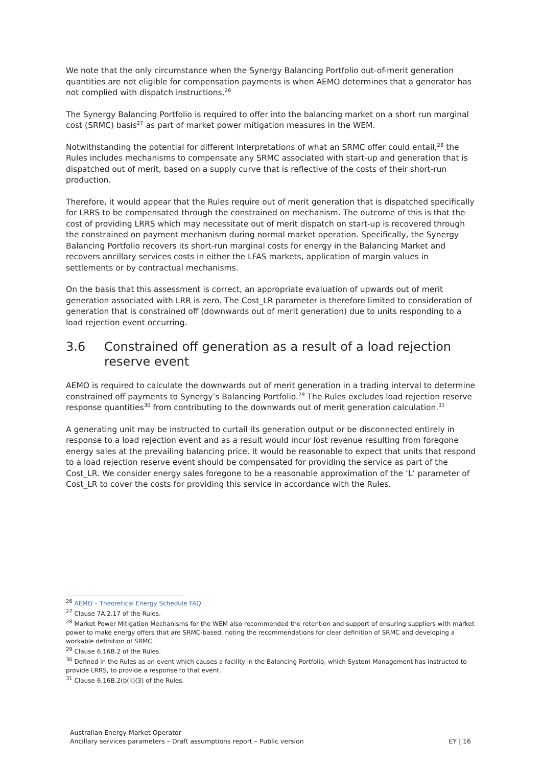We note that the only circumstance when the Synergy Balancing Portfolio out-of-merit generation quantities are not eligible for compensation payments is when AEMO determines that a generator has not complied with dispatch instructions.<sup>26</sup>
The Synergy Balancing Portfolio is required to offer into the balancing market on a short run marginal cost (SRMC) basis<sup>27</sup> as part of market power mitigation measures in the WEM.
Notwithstanding the potential for different interpretations of what an SRMC offer could entail,<sup>28</sup> the Rules includes mechanisms to compensate any SRMC associated with start-up and generation that is dispatched out of merit, based on a supply curve that is reflective of the costs of their short-run production.
Therefore, it would appear that the Rules require out of merit generation that is dispatched specifically for LRRS to be compensated through the constrained on mechanism. The outcome of this is that the cost of providing LRRS which may necessitate out of merit dispatch on start-up is recovered through the constrained on payment mechanism during normal market operation. Specifically, the Synergy Balancing Portfolio recovers its short-run marginal costs for energy in the Balancing Market and recovers ancillary services costs in either the LFAS markets, application of margin values in settlements or by contractual mechanisms.
On the basis that this assessment is correct, an appropriate evaluation of upwards out of merit generation associated with LRR is zero. The Cost_LR parameter is therefore limited to consideration of generation that is constrained off (downwards out of merit generation) due to units responding to a load rejection event occurring.
3.6 Constrained off generation as a result of a load rejection reserve event
AEMO is required to calculate the downwards out of merit generation in a trading interval to determine constrained off payments to Synergy’s Balancing Portfolio.<sup>29</sup> The Rules excludes load rejection reserve response quantities<sup>30</sup> from contributing to the downwards out of merit generation calculation.<sup>31</sup>
A generating unit may be instructed to curtail its generation output or be disconnected entirely in response to a load rejection event and as a result would incur lost revenue resulting from foregone energy sales at the prevailing balancing price. It would be reasonable to expect that units that respond to a load rejection reserve event should be compensated for providing the service as part of the Cost_LR. We consider energy sales foregone to be a reasonable approximation of the ‘L’ parameter of Cost_LR to cover the costs for providing this service in accordance with the Rules.
<sup>26</sup> AEMO – Theoretical Energy Schedule FAQ
<sup>27</sup> Clause 7A.2.17 of the Rules.
<sup>28</sup> Market Power Mitigation Mechanisms for the WEM also recommended the retention and support of ensuring suppliers with market power to make energy offers that are SRMC-based, noting the recommendations for clear definition of SRMC and developing a workable definition of SRMC.
<sup>29</sup> Clause 6.16B.2 of the Rules.
<sup>30</sup> Defined in the Rules as an event which causes a facility in the Balancing Portfolio, which System Management has instructed to provide LRRS, to provide a response to that event.
<sup>31</sup> Clause 6.16B.2(b(ii)(3) of the Rules.
Australian Energy Market Operator
EY | 16 Ancillary services parameters – Draft assumptions report – Public version